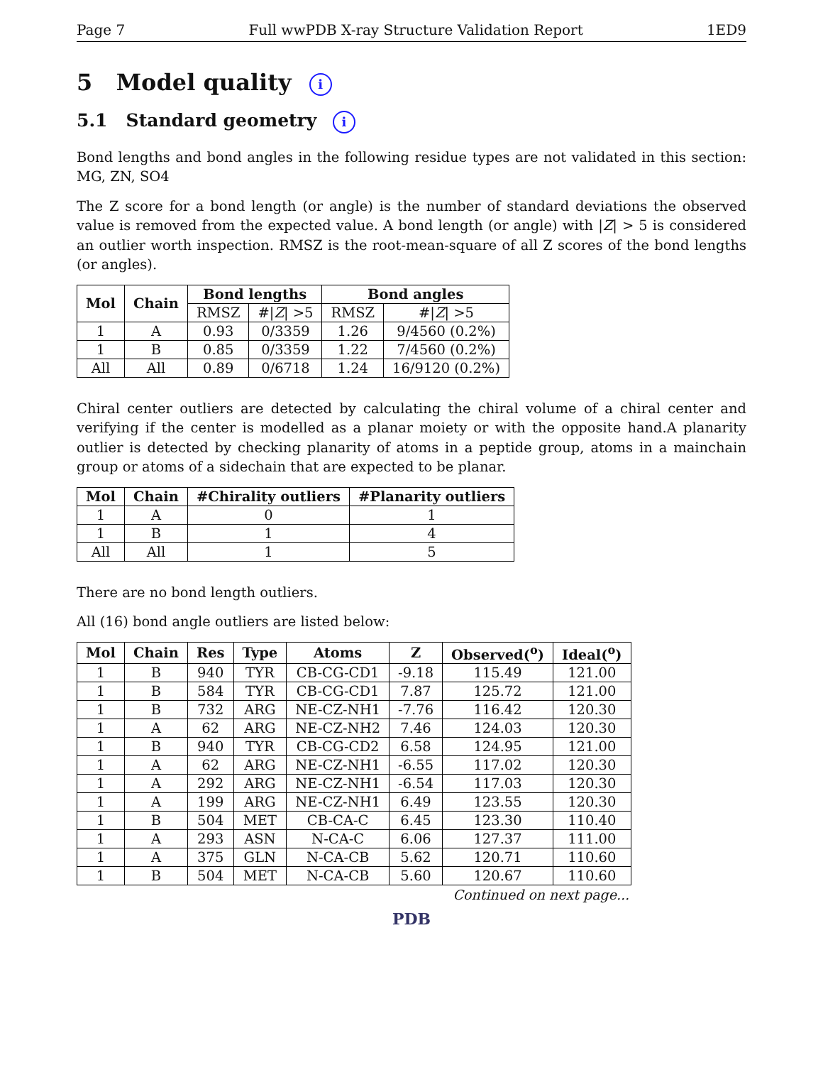Page 7 Full wwPDB X-ray Structure Validation Report 1ED9
5 Model quality i
5.1 Standard geometry i
Bond lengths and bond angles in the following residue types are not validated in this section: MG, ZN, SO4
The Z score for a bond length (or angle) is the number of standard deviations the observed value is removed from the expected value. A bond length (or angle) with |Z| > 5 is considered an outlier worth inspection. RMSZ is the root-mean-square of all Z scores of the bond lengths (or angles).
| Mol | Chain | Bond lengths | | Bond angles | |
| --- | --- | --- | --- | --- | --- |
| | | RMSZ | #/ Z / >5 | RMSZ | #/ Z / >5 |
| 1 | A | 0.93 | 0/3359 | 1.26 | 9/4560 (0.2%) |
| 1 | B | 0.85 | 0/3359 | 1.22 | 7/4560 (0.2%) |
| All | All | 0.89 | 0/6718 | 1.24 | 16/9120 (0.2%) |
Chiral center outliers are detected by calculating the chiral volume of a chiral center and verifying if the center is modelled as a planar moiety or with the opposite hand.A planarity outlier is detected by checking planarity of atoms in a peptide group, atoms in a mainchain group or atoms of a sidechain that are expected to be planar.
| Mol | Chain | #Chirality outliers | #Planarity outliers |
| --- | --- | --- | --- |
| 1 | A | 0 | 1 |
| 1 | B | 1 | 4 |
| All | All | 1 | 5 |
There are no bond length outliers.
All (16) bond angle outliers are listed below:
| Mol | Chain | Res | Type | Atoms | Z | Observed(<sup>o</sup>) | Ideal(<sup>o</sup>) |
| --- | --- | --- | --- | --- | --- | --- | --- |
| 1 | B | 940 | TYR | CB-CG-CD1 | -9.18 | 115.49 | 121.00 |
| 1 | B | 584 | TYR | CB-CG-CD1 | 7.87 | 125.72 | 121.00 |
| 1 | B | 732 | ARG | NE-CZ-NH1 | -7.76 | 116.42 | 120.30 |
| 1 | A | 62 | ARG | NE-CZ-NH2 | 7.46 | 124.03 | 120.30 |
| 1 | B | 940 | TYR | CB-CG-CD2 | 6.58 | 124.95 | 121.00 |
| 1 | A | 62 | ARG | NE-CZ-NH1 | -6.55 | 117.02 | 120.30 |
| 1 | A | 292 | ARG | NE-CZ-NH1 | -6.54 | 117.03 | 120.30 |
| 1 | A | 199 | ARG | NE-CZ-NH1 | 6.49 | 123.55 | 120.30 |
| 1 | B | 504 | MET | CB-CA-C | 6.45 | 123.30 | 110.40 |
| 1 | A | 293 | ASN | N-CA-C | 6.06 | 127.37 | 111.00 |
| 1 | A | 375 | GLN | N-CA-CB | 5.62 | 120.71 | 110.60 |
| 1 | B | 504 | MET | N-CA-CB | 5.60 | 120.67 | 110.60 |
Continued on next page...
PDB